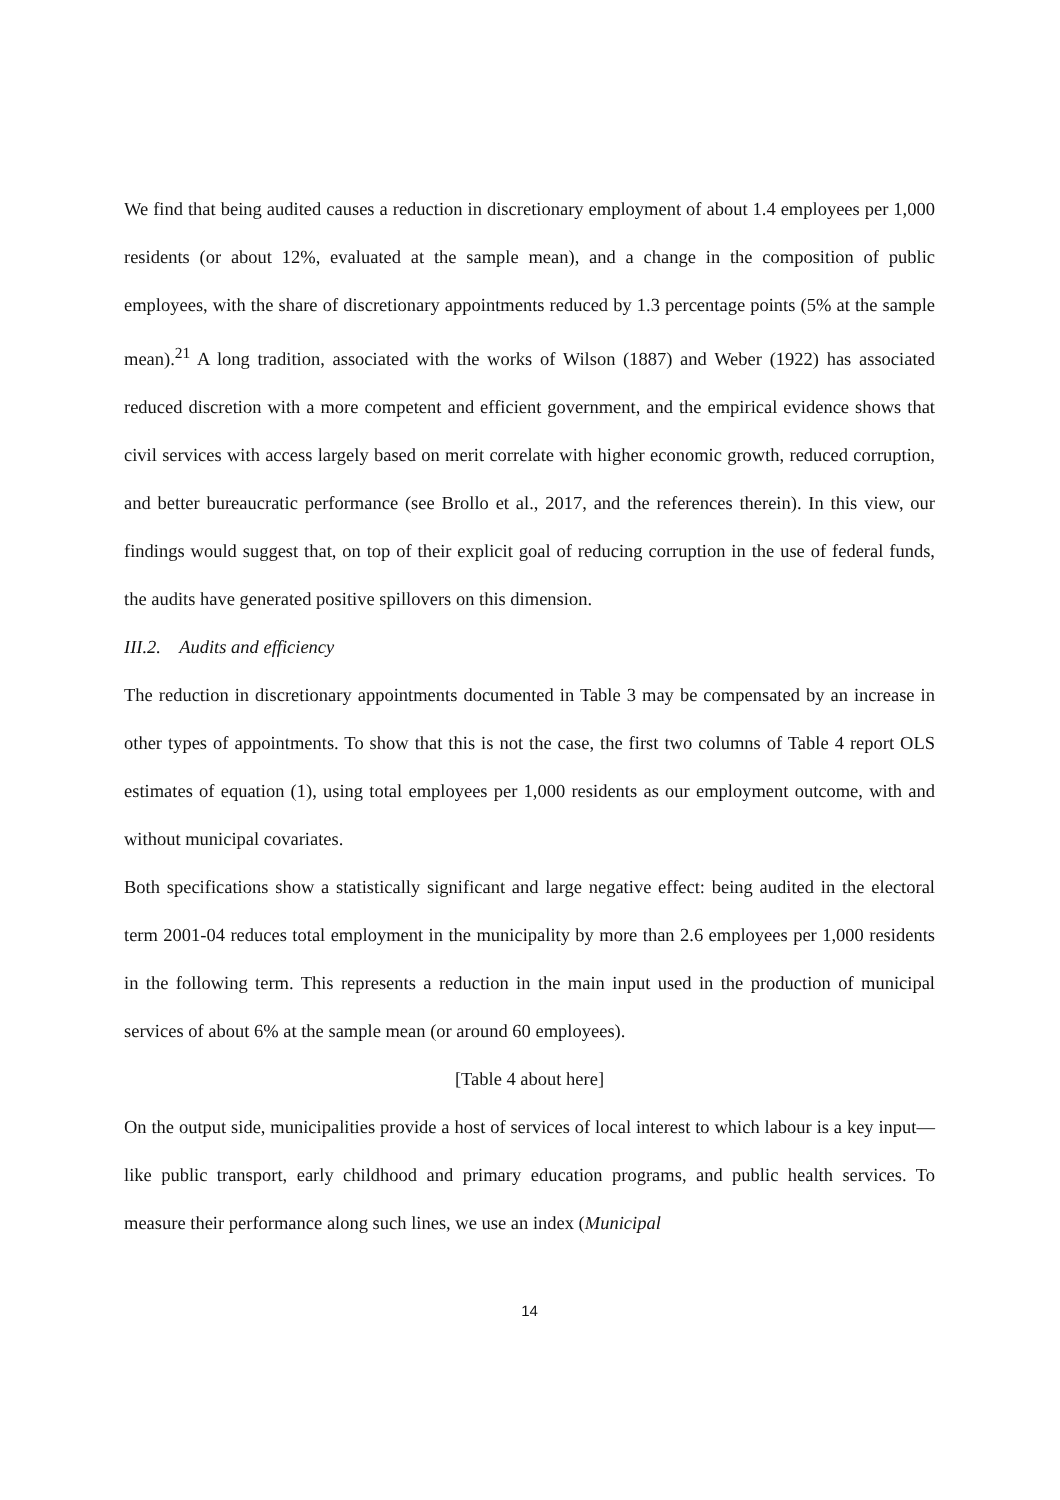We find that being audited causes a reduction in discretionary employment of about 1.4 employees per 1,000 residents (or about 12%, evaluated at the sample mean), and a change in the composition of public employees, with the share of discretionary appointments reduced by 1.3 percentage points (5% at the sample mean).<sup>21</sup> A long tradition, associated with the works of Wilson (1887) and Weber (1922) has associated reduced discretion with a more competent and efficient government, and the empirical evidence shows that civil services with access largely based on merit correlate with higher economic growth, reduced corruption, and better bureaucratic performance (see Brollo et al., 2017, and the references therein). In this view, our findings would suggest that, on top of their explicit goal of reducing corruption in the use of federal funds, the audits have generated positive spillovers on this dimension.
III.2. Audits and efficiency
The reduction in discretionary appointments documented in Table 3 may be compensated by an increase in other types of appointments. To show that this is not the case, the first two columns of Table 4 report OLS estimates of equation (1), using total employees per 1,000 residents as our employment outcome, with and without municipal covariates.
Both specifications show a statistically significant and large negative effect: being audited in the electoral term 2001-04 reduces total employment in the municipality by more than 2.6 employees per 1,000 residents in the following term. This represents a reduction in the main input used in the production of municipal services of about 6% at the sample mean (or around 60 employees).
[Table 4 about here]
On the output side, municipalities provide a host of services of local interest to which labour is a key input—like public transport, early childhood and primary education programs, and public health services. To measure their performance along such lines, we use an index (Municipal
14